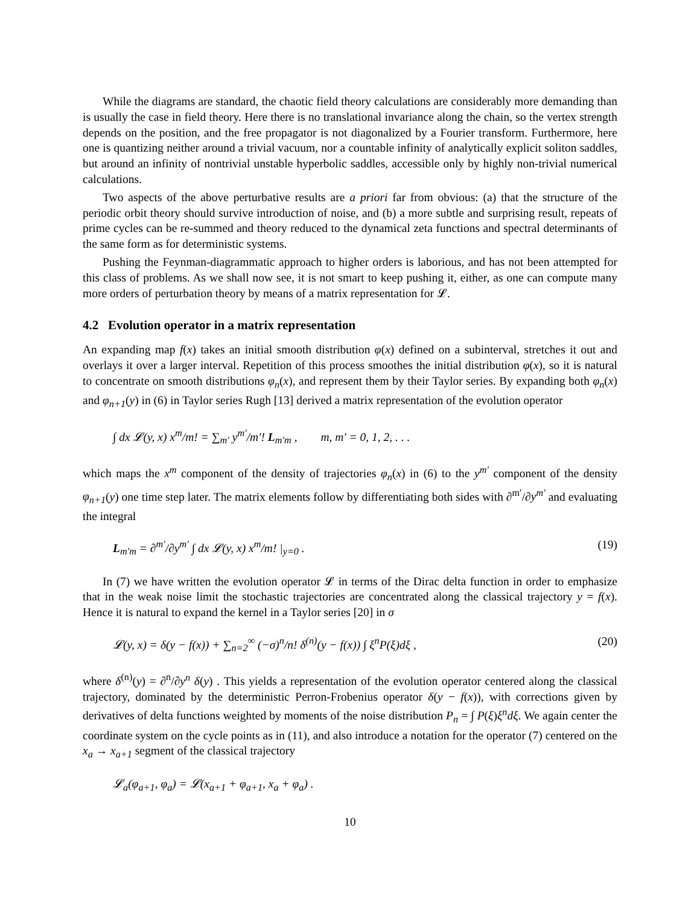While the diagrams are standard, the chaotic field theory calculations are considerably more demanding than is usually the case in field theory. Here there is no translational invariance along the chain, so the vertex strength depends on the position, and the free propagator is not diagonalized by a Fourier transform. Furthermore, here one is quantizing neither around a trivial vacuum, nor a countable infinity of analytically explicit soliton saddles, but around an infinity of nontrivial unstable hyperbolic saddles, accessible only by highly non-trivial numerical calculations.
Two aspects of the above perturbative results are a priori far from obvious: (a) that the structure of the periodic orbit theory should survive introduction of noise, and (b) a more subtle and surprising result, repeats of prime cycles can be re-summed and theory reduced to the dynamical zeta functions and spectral determinants of the same form as for deterministic systems.
Pushing the Feynman-diagrammatic approach to higher orders is laborious, and has not been attempted for this class of problems. As we shall now see, it is not smart to keep pushing it, either, as one can compute many more orders of perturbation theory by means of a matrix representation for 𝓛.
4.2 Evolution operator in a matrix representation
An expanding map f(x) takes an initial smooth distribution φ(x) defined on a subinterval, stretches it out and overlays it over a larger interval. Repetition of this process smoothes the initial distribution φ(x), so it is natural to concentrate on smooth distributions φ<sub>n</sub>(x), and represent them by their Taylor series. By expanding both φ<sub>n</sub>(x) and φ<sub>n+1</sub>(y) in (6) in Taylor series Rugh [13] derived a matrix representation of the evolution operator
∫ dx 𝓛(y, x) x<sup>m</sup>/m! = ∑<sub>m′</sub> y<sup>m′</sup>/m′! L<sub>m′m</sub> , m, m′ = 0, 1, 2, . . .
which maps the x<sup>m</sup> component of the density of trajectories φ<sub>n</sub>(x) in (6) to the y<sup>m′</sup> component of the density φ<sub>n+1</sub>(y) one time step later. The matrix elements follow by differentiating both sides with ∂<sup>m′</sup>/∂y<sup>m′</sup> and evaluating the integral
L<sub>m′m</sub> = ∂<sup>m′</sup>/∂y<sup>m′</sup> ∫ dx 𝓛(y, x) x<sup>m</sup>/m! |<sub>y=0</sub> . (19)
In (7) we have written the evolution operator 𝓛 in terms of the Dirac delta function in order to emphasize that in the weak noise limit the stochastic trajectories are concentrated along the classical trajectory y = f(x). Hence it is natural to expand the kernel in a Taylor series [20] in σ
𝓛(y, x) = δ(y − f(x)) + ∑<sub>n=2</sub><sup>∞</sup> (−σ)<sup>n</sup>/n! δ<sup>(n)</sup>(y − f(x)) ∫ ξ<sup>n</sup>P(ξ)dξ , (20)
where δ<sup>(n)</sup>(y) = ∂<sup>n</sup>/∂y<sup>n</sup> δ(y) . This yields a representation of the evolution operator centered along the classical trajectory, dominated by the deterministic Perron-Frobenius operator δ(y − f(x)), with corrections given by derivatives of delta functions weighted by moments of the noise distribution P<sub>n</sub> = ∫ P(ξ)ξ<sup>n</sup>dξ. We again center the coordinate system on the cycle points as in (11), and also introduce a notation for the operator (7) centered on the x<sub>a</sub> → x<sub>a+1</sub> segment of the classical trajectory
𝓛<sub>a</sub>(φ<sub>a+1</sub>, φ<sub>a</sub>) = 𝓛(x<sub>a+1</sub> + φ<sub>a+1</sub>, x<sub>a</sub> + φ<sub>a</sub>) .
10